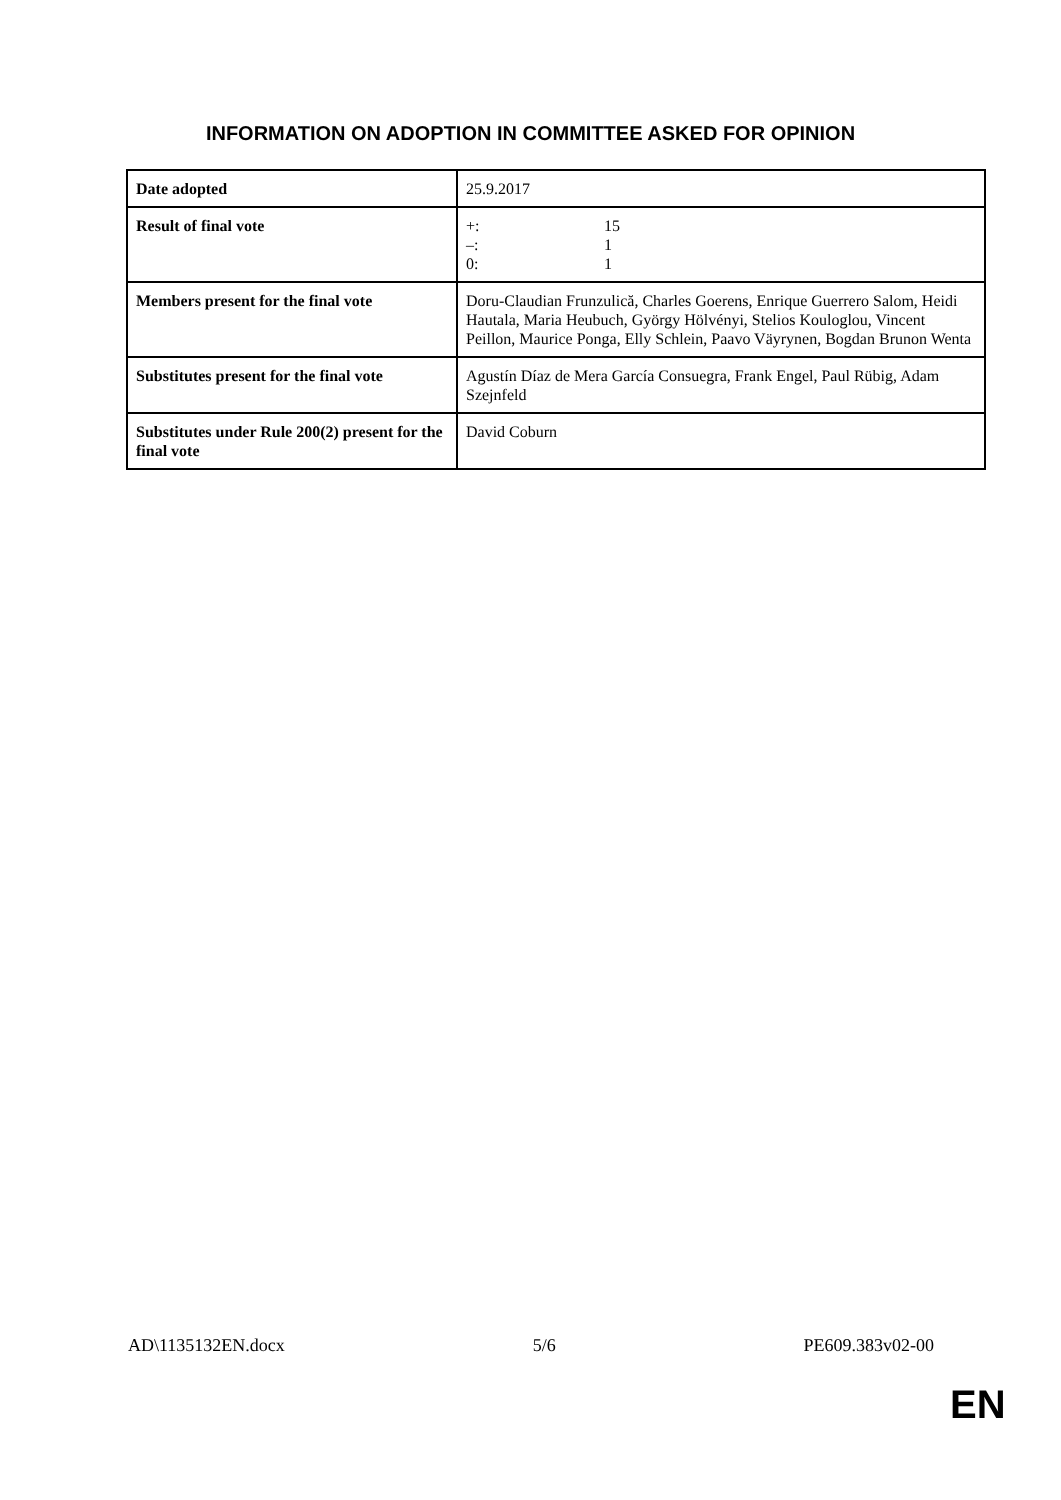INFORMATION ON ADOPTION IN COMMITTEE ASKED FOR OPINION
| Date adopted | 25.9.2017 |
| Result of final vote | / +: / 15 / / –: / 1 / / 0: / 1 / |
| Members present for the final vote | Doru-Claudian Frunzulică, Charles Goerens, Enrique Guerrero Salom, Heidi Hautala, Maria Heubuch, György Hölvényi, Stelios Kouloglou, Vincent Peillon, Maurice Ponga, Elly Schlein, Paavo Väyrynen, Bogdan Brunon Wenta |
| Substitutes present for the final vote | Agustín Díaz de Mera García Consuegra, Frank Engel, Paul Rübig, Adam Szejnfeld |
| Substitutes under Rule 200(2) present for the final vote | David Coburn |
AD\1135132EN.docx 5/6 PE609.383v02-00
EN